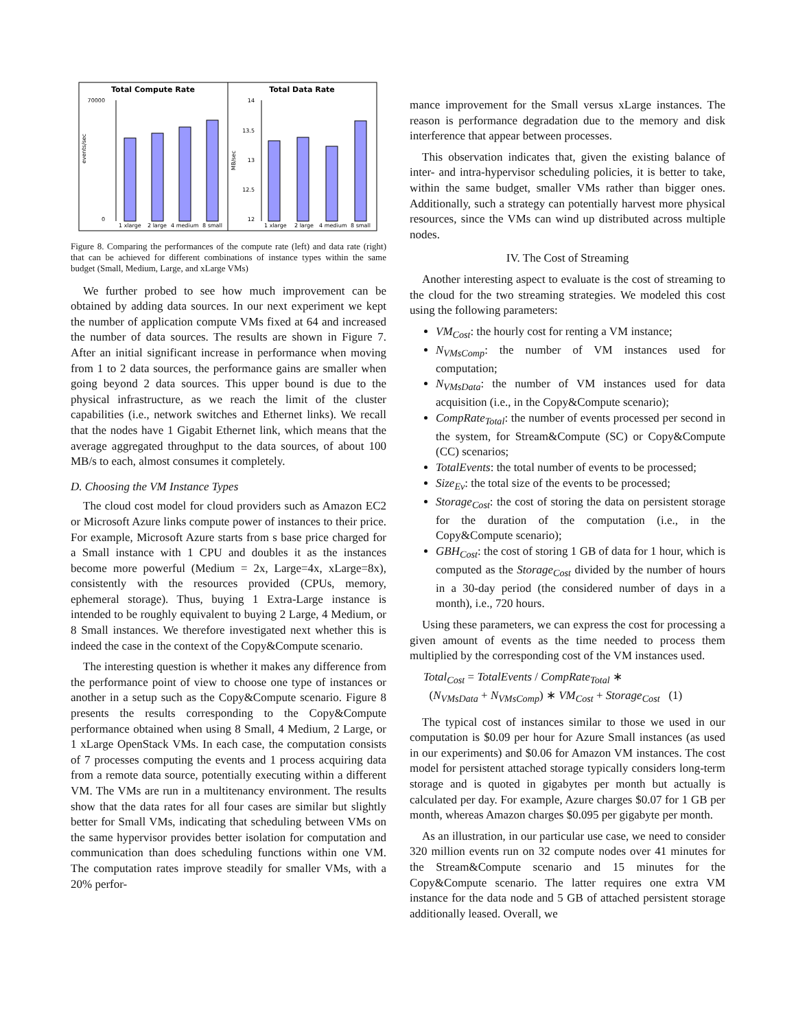Total Compute Rate
Total Data Rate
70000
0
events/sec
1 xlarge
2 large
4 medium
8 small
14
13.5
13
12.5
12
MB/sec
1 xlarge
2 large
4 medium
8 small
Figure 8. Comparing the performances of the compute rate (left) and data rate (right) that can be achieved for different combinations of instance types within the same budget (Small, Medium, Large, and xLarge VMs)
We further probed to see how much improvement can be obtained by adding data sources. In our next experiment we kept the number of application compute VMs fixed at 64 and increased the number of data sources. The results are shown in Figure 7. After an initial significant increase in performance when moving from 1 to 2 data sources, the performance gains are smaller when going beyond 2 data sources. This upper bound is due to the physical infrastructure, as we reach the limit of the cluster capabilities (i.e., network switches and Ethernet links). We recall that the nodes have 1 Gigabit Ethernet link, which means that the average aggregated throughput to the data sources, of about 100 MB/s to each, almost consumes it completely.
D. Choosing the VM Instance Types
The cloud cost model for cloud providers such as Amazon EC2 or Microsoft Azure links compute power of instances to their price. For example, Microsoft Azure starts from s base price charged for a Small instance with 1 CPU and doubles it as the instances become more powerful (Medium = 2x, Large=4x, xLarge=8x), consistently with the resources provided (CPUs, memory, ephemeral storage). Thus, buying 1 Extra-Large instance is intended to be roughly equivalent to buying 2 Large, 4 Medium, or 8 Small instances. We therefore investigated next whether this is indeed the case in the context of the Copy&Compute scenario.
The interesting question is whether it makes any difference from the performance point of view to choose one type of instances or another in a setup such as the Copy&Compute scenario. Figure 8 presents the results corresponding to the Copy&Compute performance obtained when using 8 Small, 4 Medium, 2 Large, or 1 xLarge OpenStack VMs. In each case, the computation consists of 7 processes computing the events and 1 process acquiring data from a remote data source, potentially executing within a different VM. The VMs are run in a multitenancy environment. The results show that the data rates for all four cases are similar but slightly better for Small VMs, indicating that scheduling between VMs on the same hypervisor provides better isolation for computation and communication than does scheduling functions within one VM. The computation rates improve steadily for smaller VMs, with a 20% perfor-
mance improvement for the Small versus xLarge instances. The reason is performance degradation due to the memory and disk interference that appear between processes.
This observation indicates that, given the existing balance of inter- and intra-hypervisor scheduling policies, it is better to take, within the same budget, smaller VMs rather than bigger ones. Additionally, such a strategy can potentially harvest more physical resources, since the VMs can wind up distributed across multiple nodes.
IV. The Cost of Streaming
Another interesting aspect to evaluate is the cost of streaming to the cloud for the two streaming strategies. We modeled this cost using the following parameters:
VM<sub>Cost</sub>: the hourly cost for renting a VM instance;
N<sub>VMsComp</sub>: the number of VM instances used for computation;
N<sub>VMsData</sub>: the number of VM instances used for data acquisition (i.e., in the Copy&Compute scenario);
CompRate<sub>Total</sub>: the number of events processed per second in the system, for Stream&Compute (SC) or Copy&Compute (CC) scenarios;
TotalEvents: the total number of events to be processed;
Size<sub>Ev</sub>: the total size of the events to be processed;
Storage<sub>Cost</sub>: the cost of storing the data on persistent storage for the duration of the computation (i.e., in the Copy&Compute scenario);
GBH<sub>Cost</sub>: the cost of storing 1 GB of data for 1 hour, which is computed as the Storage<sub>Cost</sub> divided by the number of hours in a 30-day period (the considered number of days in a month), i.e., 720 hours.
Using these parameters, we can express the cost for processing a given amount of events as the time needed to process them multiplied by the corresponding cost of the VM instances used.
Total<sub>Cost</sub> = TotalEvents / CompRate<sub>Total</sub> ∗
(N<sub>VMsData</sub> + N<sub>VMsComp</sub>) ∗ VM<sub>Cost</sub> + Storage<sub>Cost</sub> (1)
The typical cost of instances similar to those we used in our computation is $0.09 per hour for Azure Small instances (as used in our experiments) and $0.06 for Amazon VM instances. The cost model for persistent attached storage typically considers long-term storage and is quoted in gigabytes per month but actually is calculated per day. For example, Azure charges $0.07 for 1 GB per month, whereas Amazon charges $0.095 per gigabyte per month.
As an illustration, in our particular use case, we need to consider 320 million events run on 32 compute nodes over 41 minutes for the Stream&Compute scenario and 15 minutes for the Copy&Compute scenario. The latter requires one extra VM instance for the data node and 5 GB of attached persistent storage additionally leased. Overall, we